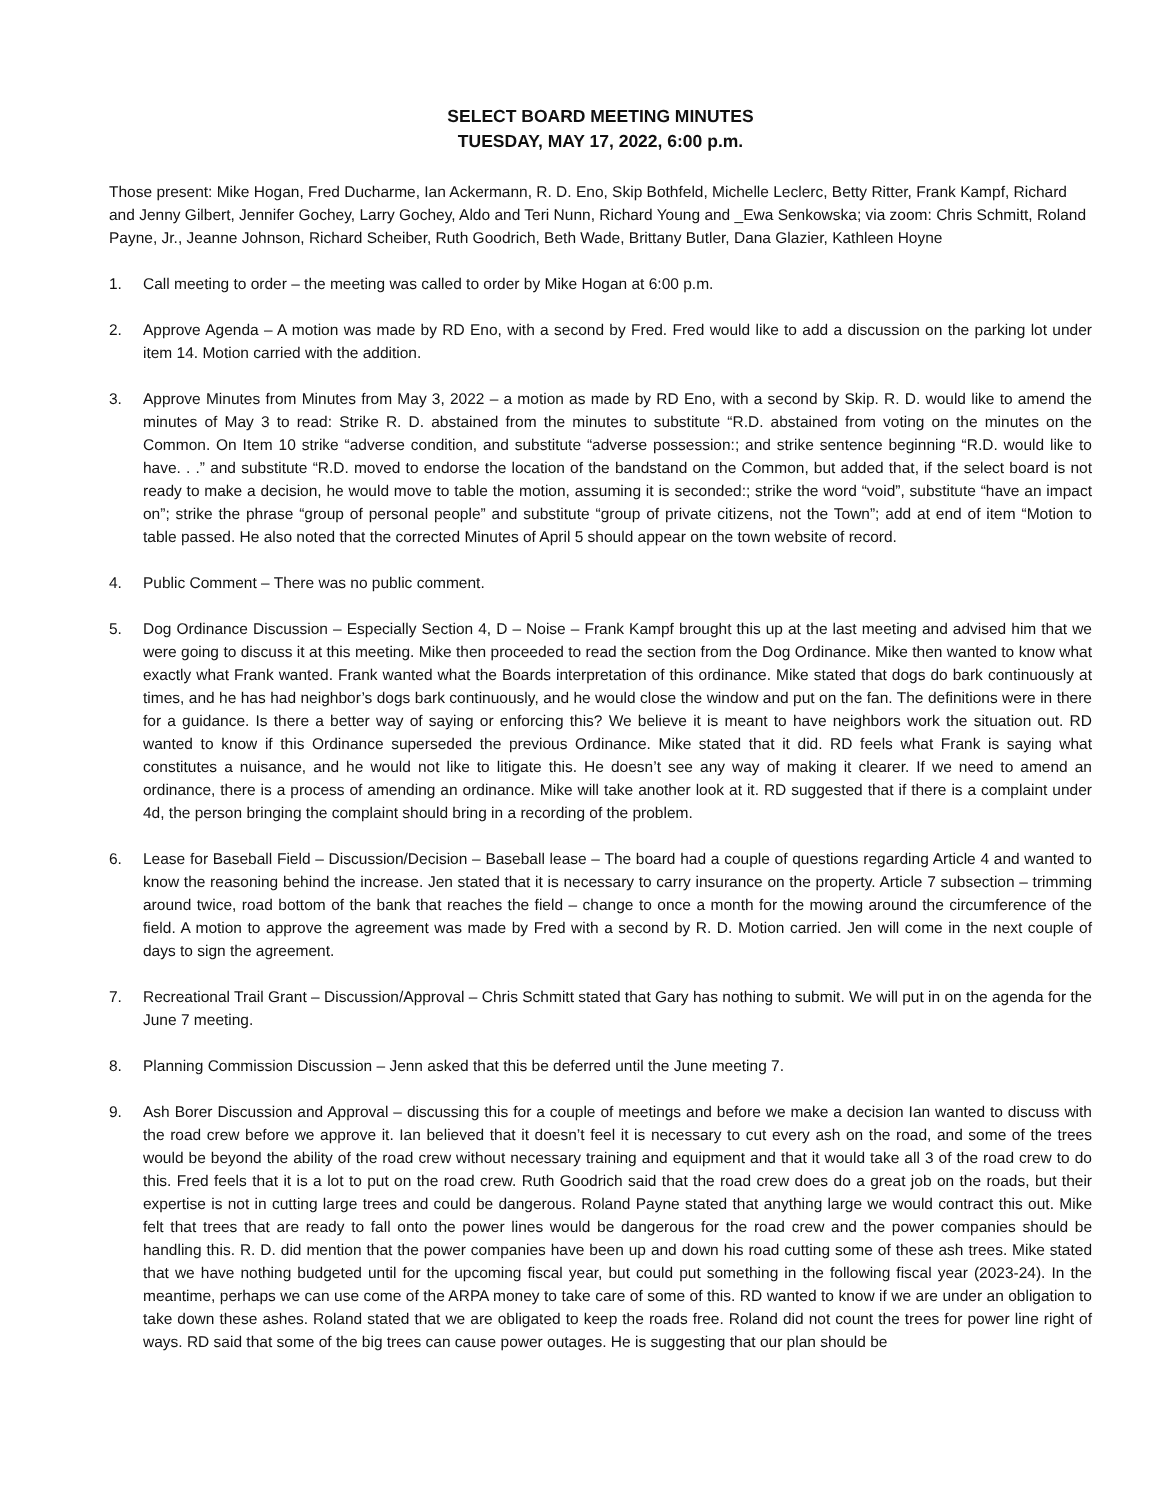SELECT BOARD MEETING MINUTES
TUESDAY, MAY 17, 2022, 6:00 p.m.
Those present: Mike Hogan, Fred Ducharme, Ian Ackermann, R. D. Eno, Skip Bothfeld, Michelle Leclerc, Betty Ritter, Frank Kampf, Richard and Jenny Gilbert, Jennifer Gochey, Larry Gochey, Aldo and Teri Nunn, Richard Young and _Ewa Senkowska; via zoom: Chris Schmitt, Roland Payne, Jr., Jeanne Johnson, Richard Scheiber, Ruth Goodrich, Beth Wade, Brittany Butler, Dana Glazier, Kathleen Hoyne
1. Call meeting to order – the meeting was called to order by Mike Hogan at 6:00 p.m.
2. Approve Agenda – A motion was made by RD Eno, with a second by Fred. Fred would like to add a discussion on the parking lot under item 14. Motion carried with the addition.
3. Approve Minutes from Minutes from May 3, 2022 – a motion as made by RD Eno, with a second by Skip. R. D. would like to amend the minutes of May 3 to read: Strike R. D. abstained from the minutes to substitute “R.D. abstained from voting on the minutes on the Common. On Item 10 strike “adverse condition, and substitute “adverse possession:; and strike sentence beginning “R.D. would like to have. . .” and substitute “R.D. moved to endorse the location of the bandstand on the Common, but added that, if the select board is not ready to make a decision, he would move to table the motion, assuming it is seconded:; strike the word “void”, substitute “have an impact on”; strike the phrase “group of personal people” and substitute “group of private citizens, not the Town”; add at end of item “Motion to table passed. He also noted that the corrected Minutes of April 5 should appear on the town website of record.
4. Public Comment – There was no public comment.
5. Dog Ordinance Discussion – Especially Section 4, D – Noise – Frank Kampf brought this up at the last meeting and advised him that we were going to discuss it at this meeting. Mike then proceeded to read the section from the Dog Ordinance. Mike then wanted to know what exactly what Frank wanted. Frank wanted what the Boards interpretation of this ordinance. Mike stated that dogs do bark continuously at times, and he has had neighbor’s dogs bark continuously, and he would close the window and put on the fan. The definitions were in there for a guidance. Is there a better way of saying or enforcing this? We believe it is meant to have neighbors work the situation out. RD wanted to know if this Ordinance superseded the previous Ordinance. Mike stated that it did. RD feels what Frank is saying what constitutes a nuisance, and he would not like to litigate this. He doesn’t see any way of making it clearer. If we need to amend an ordinance, there is a process of amending an ordinance. Mike will take another look at it. RD suggested that if there is a complaint under 4d, the person bringing the complaint should bring in a recording of the problem.
6. Lease for Baseball Field – Discussion/Decision – Baseball lease – The board had a couple of questions regarding Article 4 and wanted to know the reasoning behind the increase. Jen stated that it is necessary to carry insurance on the property. Article 7 subsection – trimming around twice, road bottom of the bank that reaches the field – change to once a month for the mowing around the circumference of the field. A motion to approve the agreement was made by Fred with a second by R. D. Motion carried. Jen will come in the next couple of days to sign the agreement.
7. Recreational Trail Grant – Discussion/Approval – Chris Schmitt stated that Gary has nothing to submit. We will put in on the agenda for the June 7 meeting.
8. Planning Commission Discussion – Jenn asked that this be deferred until the June meeting 7.
9. Ash Borer Discussion and Approval – discussing this for a couple of meetings and before we make a decision Ian wanted to discuss with the road crew before we approve it. Ian believed that it doesn’t feel it is necessary to cut every ash on the road, and some of the trees would be beyond the ability of the road crew without necessary training and equipment and that it would take all 3 of the road crew to do this. Fred feels that it is a lot to put on the road crew. Ruth Goodrich said that the road crew does do a great job on the roads, but their expertise is not in cutting large trees and could be dangerous. Roland Payne stated that anything large we would contract this out. Mike felt that trees that are ready to fall onto the power lines would be dangerous for the road crew and the power companies should be handling this. R. D. did mention that the power companies have been up and down his road cutting some of these ash trees. Mike stated that we have nothing budgeted until for the upcoming fiscal year, but could put something in the following fiscal year (2023-24). In the meantime, perhaps we can use come of the ARPA money to take care of some of this. RD wanted to know if we are under an obligation to take down these ashes. Roland stated that we are obligated to keep the roads free. Roland did not count the trees for power line right of ways. RD said that some of the big trees can cause power outages. He is suggesting that our plan should be